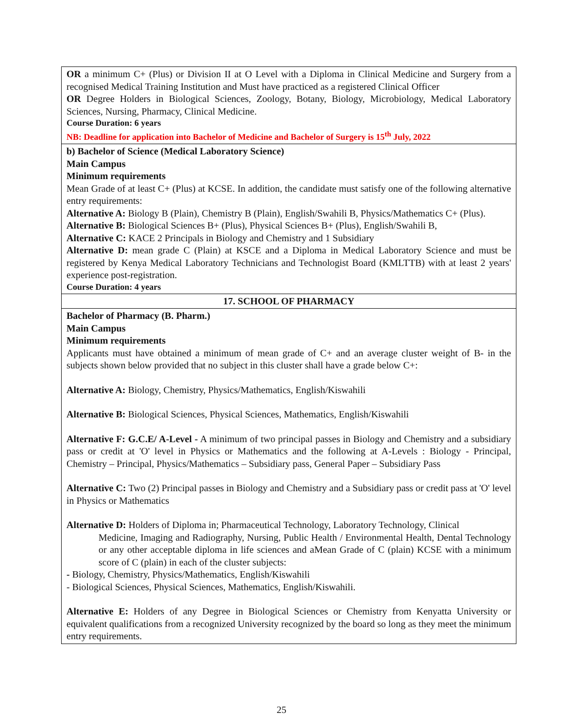| OR a minimum C+ (Plus) or Division II at O Level with a Diploma in Clinical Medicine and Surgery from a recognised Medical Training Institution and Must have practiced as a registered Clinical Officer OR Degree Holders in Biological Sciences, Zoology, Botany, Biology, Microbiology, Medical Laboratory Sciences, Nursing, Pharmacy, Clinical Medicine. Course Duration: 6 years NB: Deadline for application into Bachelor of Medicine and Bachelor of Surgery is 15<sup>th</sup> July, 2022 |
| b) Bachelor of Science (Medical Laboratory Science) Main Campus Minimum requirements Mean Grade of at least C+ (Plus) at KCSE. In addition, the candidate must satisfy one of the following alternative entry requirements: Alternative A: Biology B (Plain), Chemistry B (Plain), English/Swahili B, Physics/Mathematics C+ (Plus). Alternative B: Biological Sciences B+ (Plus), Physical Sciences B+ (Plus), English/Swahili B, Alternative C: KACE 2 Principals in Biology and Chemistry and 1 Subsidiary Alternative D: mean grade C (Plain) at KSCE and a Diploma in Medical Laboratory Science and must be registered by Kenya Medical Laboratory Technicians and Technologist Board (KMLTTB) with at least 2 years' experience post-registration. Course Duration: 4 years |
| 17. SCHOOL OF PHARMACY |
| Bachelor of Pharmacy (B. Pharm.) Main Campus Minimum requirements Applicants must have obtained a minimum of mean grade of C+ and an average cluster weight of B- in the subjects shown below provided that no subject in this cluster shall have a grade below C+: Alternative A: Biology, Chemistry, Physics/Mathematics, English/Kiswahili Alternative B: Biological Sciences, Physical Sciences, Mathematics, English/Kiswahili Alternative F: G.C.E/ A-Level - A minimum of two principal passes in Biology and Chemistry and a subsidiary pass or credit at 'O' level in Physics or Mathematics and the following at A-Levels : Biology - Principal, Chemistry – Principal, Physics/Mathematics – Subsidiary pass, General Paper – Subsidiary Pass Alternative C: Two (2) Principal passes in Biology and Chemistry and a Subsidiary pass or credit pass at 'O' level in Physics or Mathematics Alternative D: Holders of Diploma in; Pharmaceutical Technology, Laboratory Technology, Clinical Medicine, Imaging and Radiography, Nursing, Public Health / Environmental Health, Dental Technology or any other acceptable diploma in life sciences and aMean Grade of C (plain) KCSE with a minimum score of C (plain) in each of the cluster subjects: - Biology, Chemistry, Physics/Mathematics, English/Kiswahili - Biological Sciences, Physical Sciences, Mathematics, English/Kiswahili. Alternative E: Holders of any Degree in Biological Sciences or Chemistry from Kenyatta University or equivalent qualifications from a recognized University recognized by the board so long as they meet the minimum entry requirements. |
25